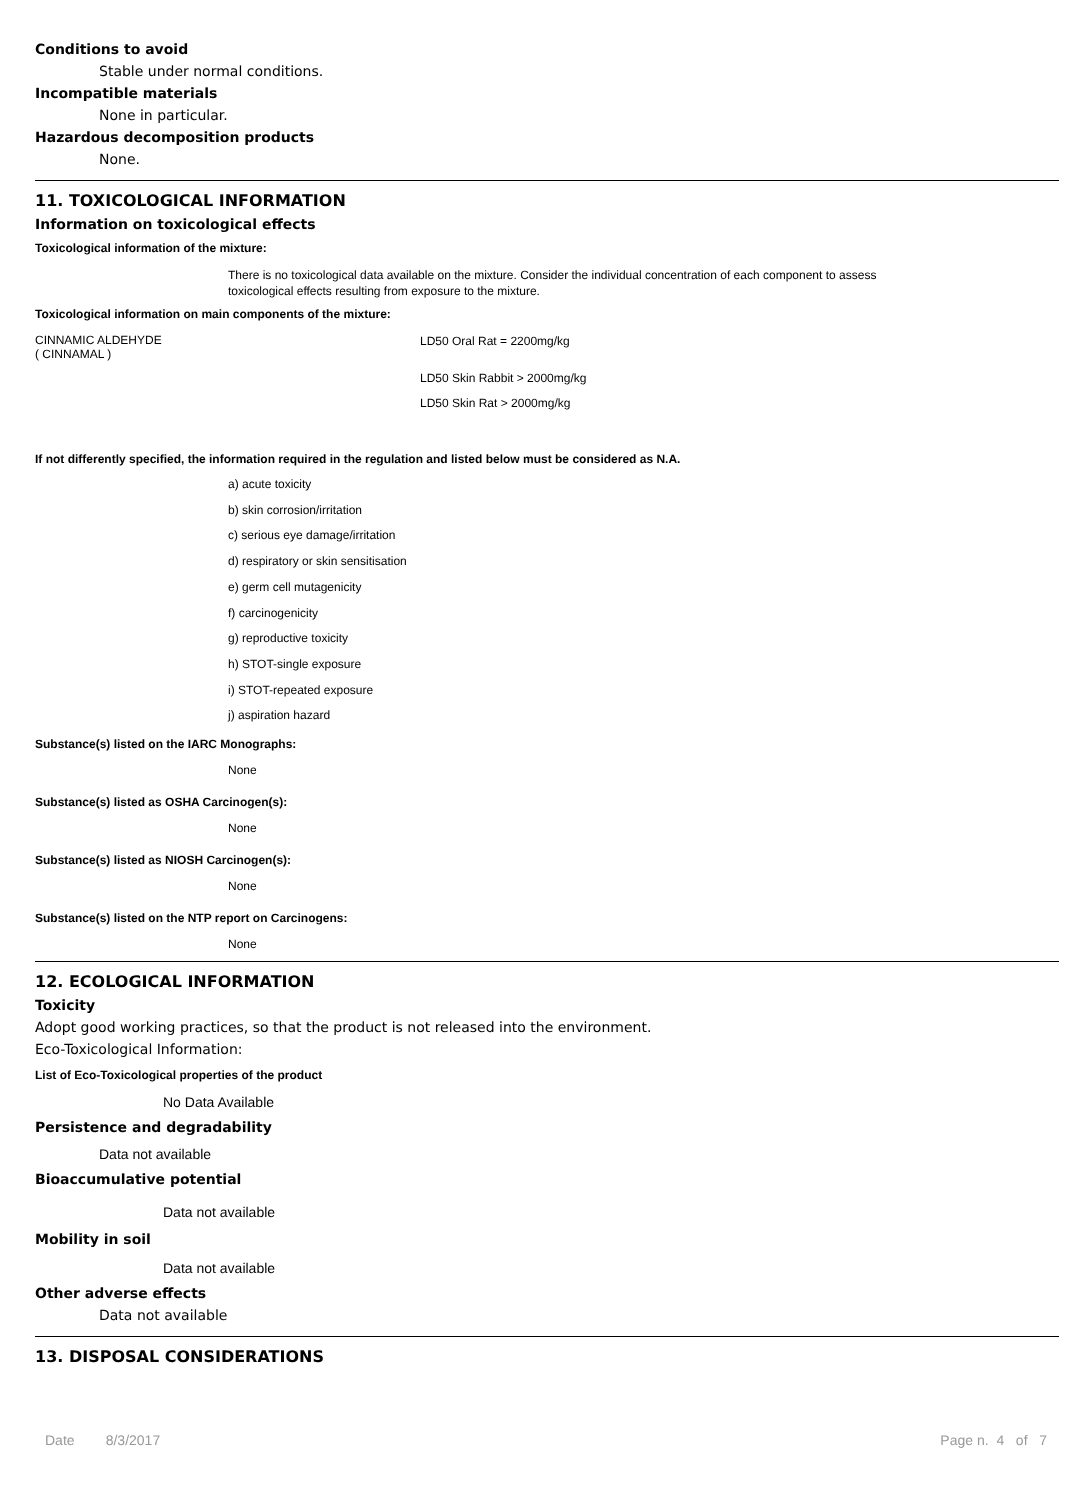Conditions to avoid
Stable under normal conditions.
Incompatible materials
None in particular.
Hazardous decomposition products
None.
11. TOXICOLOGICAL INFORMATION
Information on toxicological effects
Toxicological information of the mixture:
There is no toxicological data available on the mixture. Consider the individual concentration of each component to assess
toxicological effects resulting from exposure to the mixture.
Toxicological information on main components of the mixture:
CINNAMIC ALDEHYDE
( CINNAMAL )
LD50 Oral Rat = 2200mg/kg
LD50 Skin Rabbit > 2000mg/kg
LD50 Skin Rat > 2000mg/kg
If not differently specified, the information required in the regulation and listed below must be considered as N.A.
a) acute toxicity
b) skin corrosion/irritation
c) serious eye damage/irritation
d) respiratory or skin sensitisation
e) germ cell mutagenicity
f) carcinogenicity
g) reproductive toxicity
h) STOT-single exposure
i) STOT-repeated exposure
j) aspiration hazard
Substance(s) listed on the IARC Monographs:
None
Substance(s) listed as OSHA Carcinogen(s):
None
Substance(s) listed as NIOSH Carcinogen(s):
None
Substance(s) listed on the NTP report on Carcinogens:
None
12. ECOLOGICAL INFORMATION
Toxicity
Adopt good working practices, so that the product is not released into the environment.
Eco-Toxicological Information:
List of Eco-Toxicological properties of the product
No Data Available
Persistence and degradability
Data not available
Bioaccumulative potential
Data not available
Mobility in soil
Data not available
Other adverse effects
Data not available
13. DISPOSAL CONSIDERATIONS
Date 8/3/2017 Page n. 4 of 7